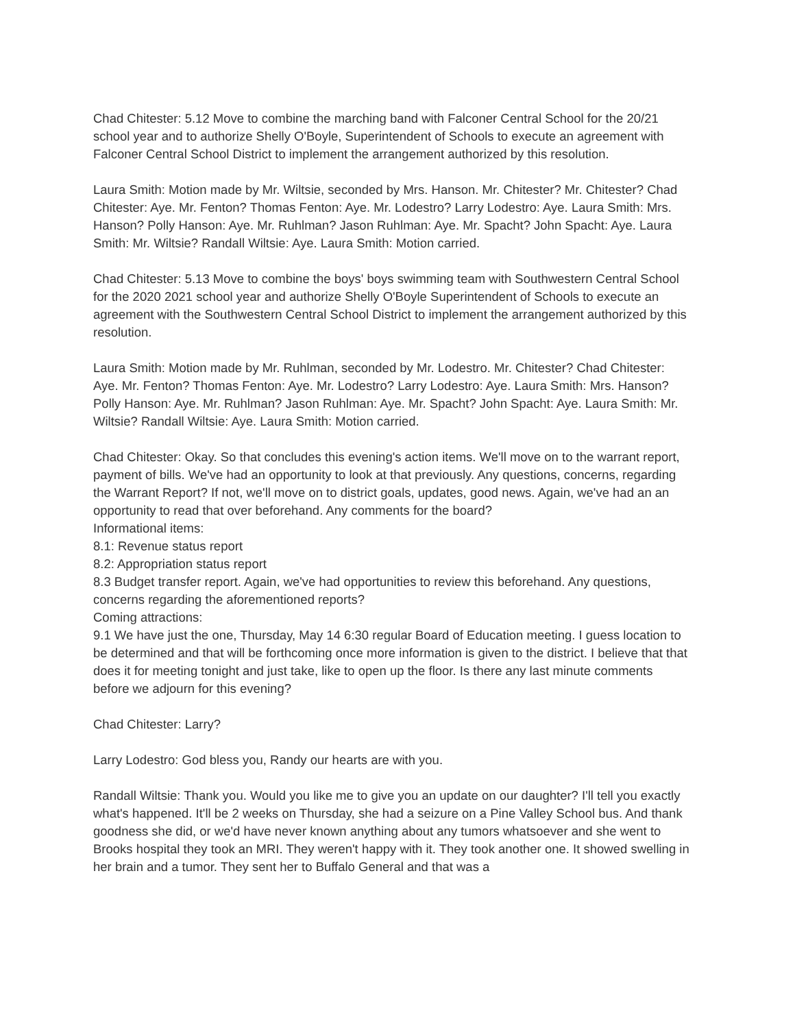Chad Chitester: 5.12 Move to combine the marching band with Falconer Central School for the 20/21 school year and to authorize Shelly O'Boyle, Superintendent of Schools to execute an agreement with Falconer Central School District to implement the arrangement authorized by this resolution.
Laura Smith: Motion made by Mr. Wiltsie, seconded by Mrs. Hanson. Mr. Chitester? Mr. Chitester? Chad Chitester: Aye. Mr. Fenton? Thomas Fenton: Aye. Mr. Lodestro? Larry Lodestro: Aye. Laura Smith: Mrs. Hanson? Polly Hanson: Aye. Mr. Ruhlman? Jason Ruhlman: Aye. Mr. Spacht? John Spacht: Aye. Laura Smith: Mr. Wiltsie? Randall Wiltsie: Aye. Laura Smith: Motion carried.
Chad Chitester: 5.13 Move to combine the boys' boys swimming team with Southwestern Central School for the 2020 2021 school year and authorize Shelly O'Boyle Superintendent of Schools to execute an agreement with the Southwestern Central School District to implement the arrangement authorized by this resolution.
Laura Smith: Motion made by Mr. Ruhlman, seconded by Mr. Lodestro. Mr. Chitester? Chad Chitester: Aye. Mr. Fenton? Thomas Fenton: Aye. Mr. Lodestro? Larry Lodestro: Aye. Laura Smith: Mrs. Hanson? Polly Hanson: Aye. Mr. Ruhlman? Jason Ruhlman: Aye. Mr. Spacht? John Spacht: Aye. Laura Smith: Mr. Wiltsie? Randall Wiltsie: Aye. Laura Smith: Motion carried.
Chad Chitester: Okay. So that concludes this evening's action items. We'll move on to the warrant report, payment of bills. We've had an opportunity to look at that previously. Any questions, concerns, regarding the Warrant Report? If not, we'll move on to district goals, updates, good news. Again, we've had an an opportunity to read that over beforehand. Any comments for the board?
Informational items:
8.1: Revenue status report
8.2: Appropriation status report
8.3 Budget transfer report. Again, we've had opportunities to review this beforehand. Any questions, concerns regarding the aforementioned reports?
Coming attractions:
9.1 We have just the one, Thursday, May 14 6:30 regular Board of Education meeting. I guess location to be determined and that will be forthcoming once more information is given to the district. I believe that that does it for meeting tonight and just take, like to open up the floor. Is there any last minute comments before we adjourn for this evening?
Chad Chitester: Larry?
Larry Lodestro: God bless you, Randy our hearts are with you.
Randall Wiltsie: Thank you. Would you like me to give you an update on our daughter? I'll tell you exactly what's happened. It'll be 2 weeks on Thursday, she had a seizure on a Pine Valley School bus. And thank goodness she did, or we'd have never known anything about any tumors whatsoever and she went to Brooks hospital they took an MRI. They weren't happy with it. They took another one. It showed swelling in her brain and a tumor. They sent her to Buffalo General and that was a